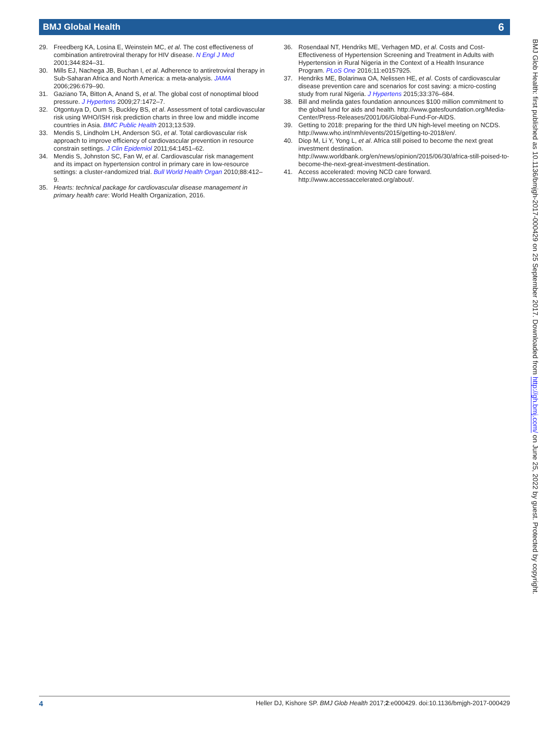BMJ Global Health 6
29. Freedberg KA, Losina E, Weinstein MC, et al. The cost effectiveness of combination antiretroviral therapy for HIV disease. N Engl J Med 2001;344:824–31.
30. Mills EJ, Nachega JB, Buchan I, et al. Adherence to antiretroviral therapy in Sub-Saharan Africa and North America: a meta-analysis. JAMA 2006;296:679–90.
31. Gaziano TA, Bitton A, Anand S, et al. The global cost of nonoptimal blood pressure. J Hypertens 2009;27:1472–7.
32. Otgontuya D, Oum S, Buckley BS, et al. Assessment of total cardiovascular risk using WHO/ISH risk prediction charts in three low and middle income countries in Asia. BMC Public Health 2013;13:539.
33. Mendis S, Lindholm LH, Anderson SG, et al. Total cardiovascular risk approach to improve efficiency of cardiovascular prevention in resource constrain settings. J Clin Epidemiol 2011;64:1451–62.
34. Mendis S, Johnston SC, Fan W, et al. Cardiovascular risk management and its impact on hypertension control in primary care in low-resource settings: a cluster-randomized trial. Bull World Health Organ 2010;88:412–9.
35. Hearts: technical package for cardiovascular disease management in primary health care: World Health Organization, 2016.
36. Rosendaal NT, Hendriks ME, Verhagen MD, et al. Costs and Cost-Effectiveness of Hypertension Screening and Treatment in Adults with Hypertension in Rural Nigeria in the Context of a Health Insurance Program. PLoS One 2016;11:e0157925.
37. Hendriks ME, Bolarinwa OA, Nelissen HE, et al. Costs of cardiovascular disease prevention care and scenarios for cost saving: a micro-costing study from rural Nigeria. J Hypertens 2015;33:376–684.
38. Bill and melinda gates foundation announces $100 million commitment to the global fund for aids and health. http://www.gatesfoundation.org/Media-Center/Press-Releases/2001/06/Global-Fund-For-AIDS.
39. Getting to 2018: preparing for the third UN high-level meeting on NCDS. http://www.who.int/nmh/events/2015/getting-to-2018/en/.
40. Diop M, Li Y, Yong L, et al. Africa still poised to become the next great investment destination. http://www.worldbank.org/en/news/opinion/2015/06/30/africa-still-poised-to-become-the-next-great-investment-destination.
41. Access accelerated: moving NCD care forward. http://www.accessaccelerated.org/about/.
BMJ Glob Health: first published as 10.1136/bmjgh-2017-000429 on 25 September 2017. Downloaded from http://gh.bmj.com/ on June 25, 2022 by guest. Protected by copyright.
4 Heller DJ, Kishore SP. BMJ Glob Health 2017;2:e000429. doi:10.1136/bmjgh-2017-000429